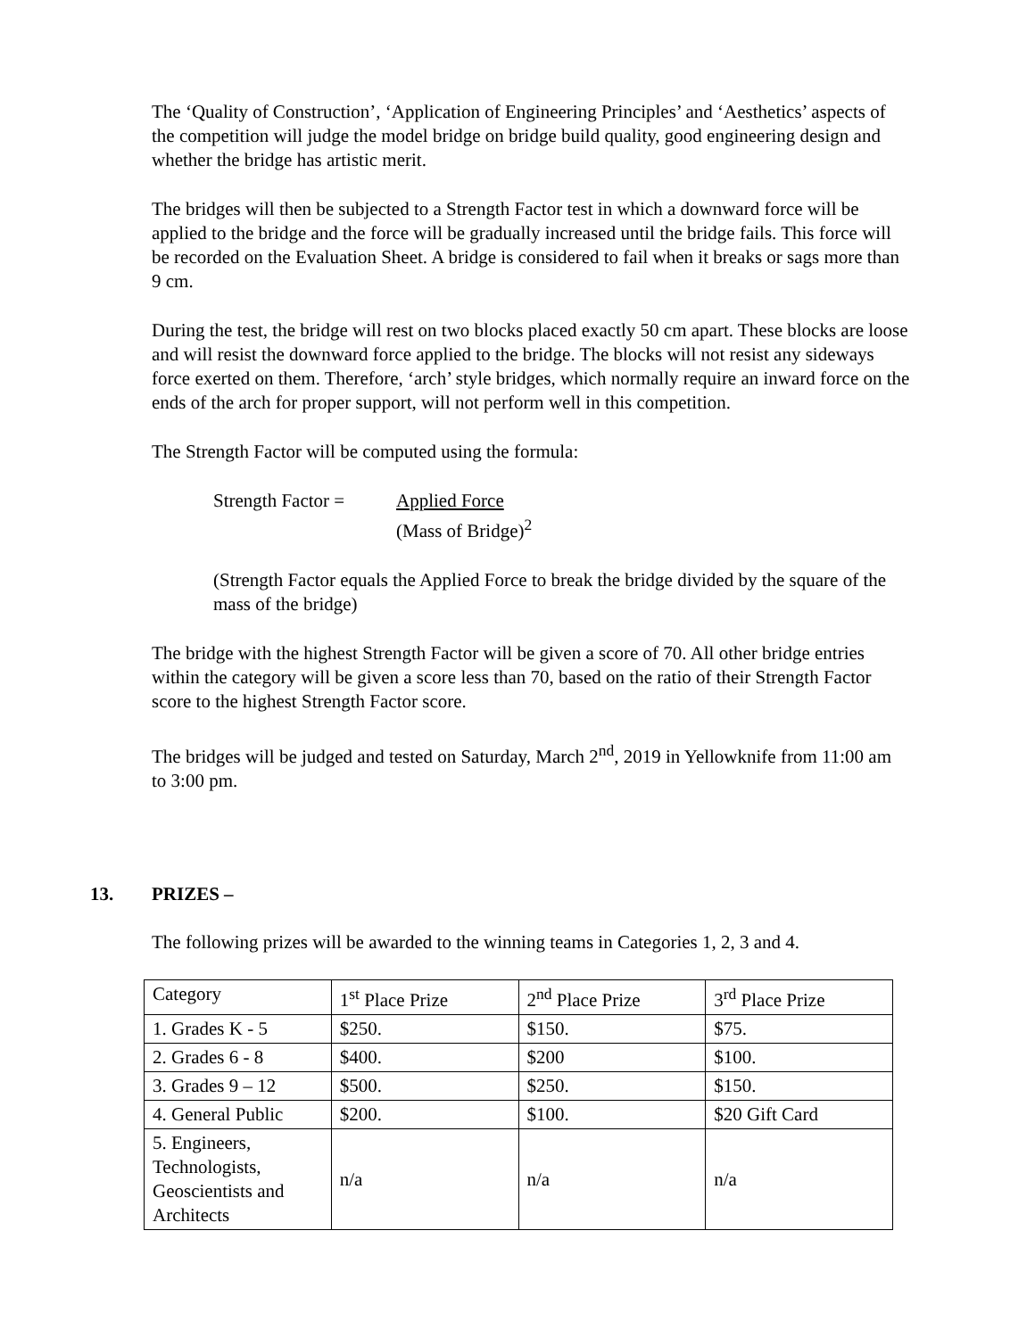The ‘Quality of Construction’, ‘Application of Engineering Principles’ and ‘Aesthetics’ aspects of the competition will judge the model bridge on bridge build quality, good engineering design and whether the bridge has artistic merit.
The bridges will then be subjected to a Strength Factor test in which a downward force will be applied to the bridge and the force will be gradually increased until the bridge fails. This force will be recorded on the Evaluation Sheet. A bridge is considered to fail when it breaks or sags more than 9 cm.
During the test, the bridge will rest on two blocks placed exactly 50 cm apart. These blocks are loose and will resist the downward force applied to the bridge. The blocks will not resist any sideways force exerted on them. Therefore, ‘arch’ style bridges, which normally require an inward force on the ends of the arch for proper support, will not perform well in this competition.
The Strength Factor will be computed using the formula:
Strength Factor =
Applied Force
(Mass of Bridge)<sup>2</sup>
(Strength Factor equals the Applied Force to break the bridge divided by the square of the mass of the bridge)
The bridge with the highest Strength Factor will be given a score of 70. All other bridge entries within the category will be given a score less than 70, based on the ratio of their Strength Factor score to the highest Strength Factor score.
The bridges will be judged and tested on Saturday, March 2<sup>nd</sup>, 2019 in Yellowknife from 11:00 am to 3:00 pm.
13. PRIZES –
The following prizes will be awarded to the winning teams in Categories 1, 2, 3 and 4.
| Category | 1<sup>st</sup> Place Prize | 2<sup>nd</sup> Place Prize | 3<sup>rd</sup> Place Prize |
| 1. Grades K - 5 | $250. | $150. | $75. |
| 2. Grades 6 - 8 | $400. | $200 | $100. |
| 3. Grades 9 – 12 | $500. | $250. | $150. |
| 4. General Public | $200. | $100. | $20 Gift Card |
| 5. Engineers, Technologists, Geoscientists and Architects | n/a | n/a | n/a |